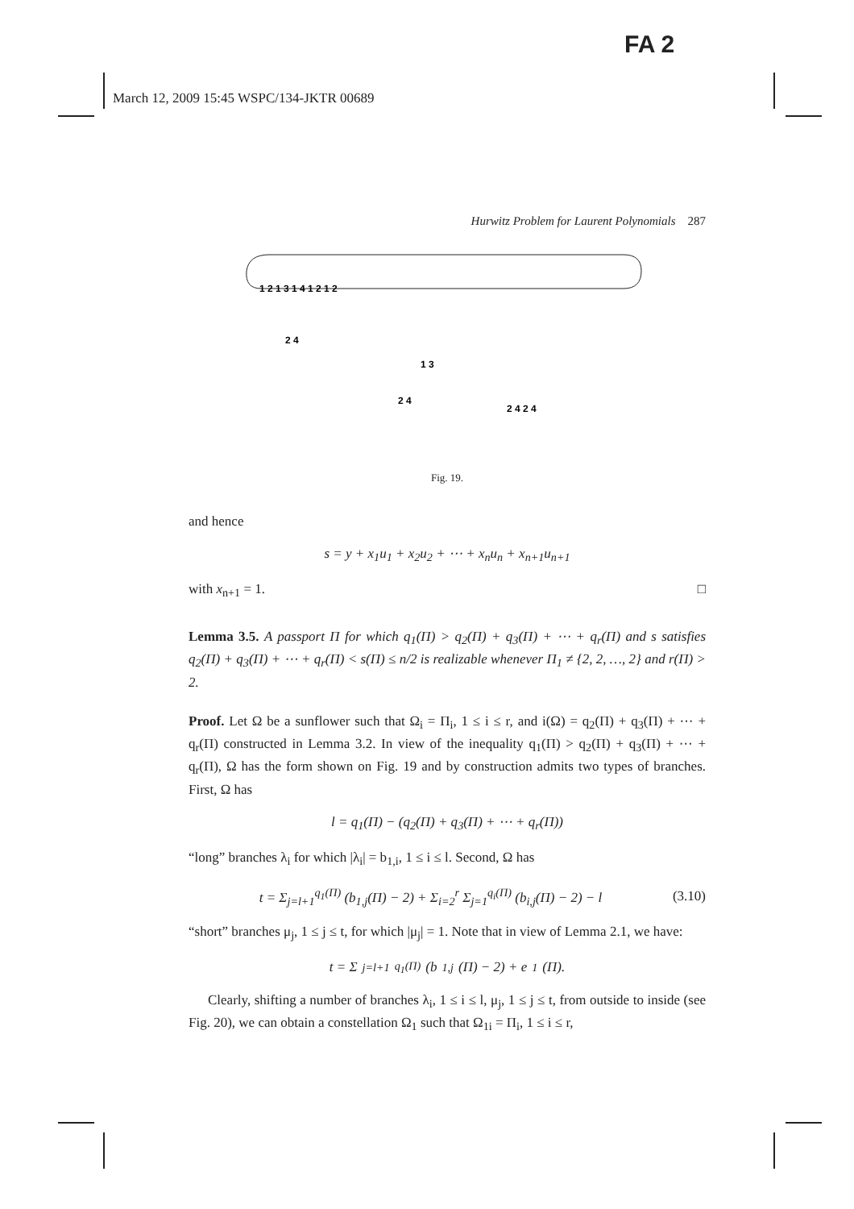FA 2
March 12, 2009 15:45 WSPC/134-JKTR 00689
Hurwitz Problem for Laurent Polynomials 287
1 2 1 3 1 4 1 2 1 2
2 4
1 3
2 4
2 4 2 4
Fig. 19.
and hence
s = y + x<sub>1</sub>u<sub>1</sub> + x<sub>2</sub>u<sub>2</sub> + ⋯ + x<sub>n</sub>u<sub>n</sub> + x<sub>n+1</sub>u<sub>n+1</sub>
with x<sub>n+1</sub> = 1. □
Lemma 3.5. A passport Π for which q<sub>1</sub>(Π) > q<sub>2</sub>(Π) + q<sub>3</sub>(Π) + ⋯ + q<sub>r</sub>(Π) and s satisfies q<sub>2</sub>(Π) + q<sub>3</sub>(Π) + ⋯ + q<sub>r</sub>(Π) < s(Π) ≤ n/2 is realizable whenever Π<sub>1</sub> ≠ {2, 2, …, 2} and r(Π) > 2.
Proof. Let Ω be a sunflower such that Ω<sub>i</sub> = Π<sub>i</sub>, 1 ≤ i ≤ r, and i(Ω) = q<sub>2</sub>(Π) + q<sub>3</sub>(Π) + ⋯ + q<sub>r</sub>(Π) constructed in Lemma 3.2. In view of the inequality q<sub>1</sub>(Π) > q<sub>2</sub>(Π) + q<sub>3</sub>(Π) + ⋯ + q<sub>r</sub>(Π), Ω has the form shown on Fig. 19 and by construction admits two types of branches. First, Ω has
l = q<sub>1</sub>(Π) − (q<sub>2</sub>(Π) + q<sub>3</sub>(Π) + ⋯ + q<sub>r</sub>(Π))
“long” branches λ<sub>i</sub> for which |λ<sub>i</sub>| = b<sub>1,i</sub>, 1 ≤ i ≤ l. Second, Ω has
t = Σ<sub>j=l+1</sub><sup>q<sub>1</sub>(Π)</sup> (b<sub>1,j</sub>(Π) − 2) + Σ<sub>i=2</sub><sup>r</sup> Σ<sub>j=1</sub><sup>q<sub>i</sub>(Π)</sup> (b<sub>i,j</sub>(Π) − 2) − l (3.10)
“short” branches μ<sub>j</sub>, 1 ≤ j ≤ t, for which |μ<sub>j</sub>| = 1. Note that in view of Lemma 2.1, we have:
t = Σ<sub>j=l+1</sub><sup>q<sub>1</sub>(Π)</sup> (b<sub>1,j</sub>(Π) − 2) + e<sub>1</sub>(Π).
Clearly, shifting a number of branches λ<sub>i</sub>, 1 ≤ i ≤ l, μ<sub>j</sub>, 1 ≤ j ≤ t, from outside to inside (see Fig. 20), we can obtain a constellation Ω<sub>1</sub> such that Ω<sub>1i</sub> = Π<sub>i</sub>, 1 ≤ i ≤ r,